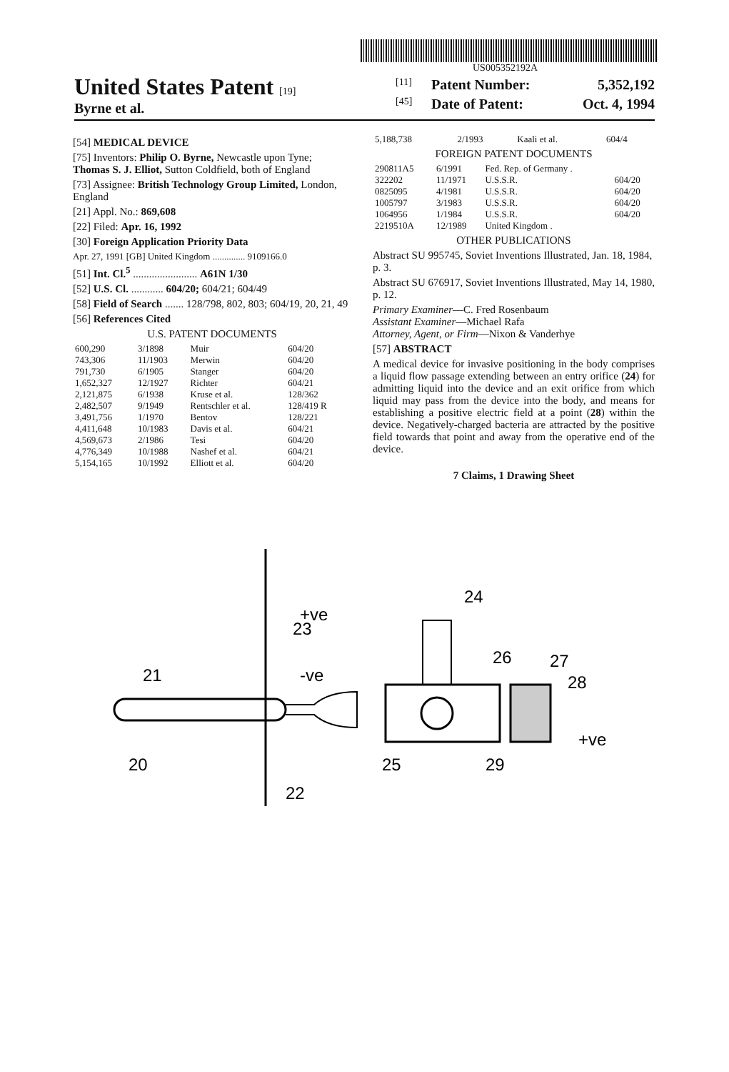US005352192A
United States Patent [19]
Byrne et al.
[11] Patent Number: 5,352,192
[45] Date of Patent: Oct. 4, 1994
[54] MEDICAL DEVICE
[75] Inventors: Philip O. Byrne, Newcastle upon Tyne; Thomas S. J. Elliot, Sutton Coldfield, both of England
[73] Assignee: British Technology Group Limited, London, England
[21] Appl. No.: 869,608
[22] Filed: Apr. 16, 1992
[30] Foreign Application Priority Data
Apr. 27, 1991 [GB] United Kingdom .............. 9109166.0
[51] Int. Cl.<sup>5</sup> ........................ A61N 1/30
[52] U.S. Cl. ............ 604/20; 604/21; 604/49
[58] Field of Search ....... 128/798, 802, 803; 604/19, 20, 21, 49
[56] References Cited
U.S. PATENT DOCUMENTS
| 600,290 | 3/1898 | Muir | 604/20 |
| 743,306 | 11/1903 | Merwin | 604/20 |
| 791,730 | 6/1905 | Stanger | 604/20 |
| 1,652,327 | 12/1927 | Richter | 604/21 |
| 2,121,875 | 6/1938 | Kruse et al. | 128/362 |
| 2,482,507 | 9/1949 | Rentschler et al. | 128/419 R |
| 3,491,756 | 1/1970 | Bentov | 128/221 |
| 4,411,648 | 10/1983 | Davis et al. | 604/21 |
| 4,569,673 | 2/1986 | Tesi | 604/20 |
| 4,776,349 | 10/1988 | Nashef et al. | 604/21 |
| 5,154,165 | 10/1992 | Elliott et al. | 604/20 |
| 5,188,738 | 2/1993 | Kaali et al. | 604/4 |
FOREIGN PATENT DOCUMENTS
| 290811A5 | 6/1991 | Fed. Rep. of Germany . | |
| 322202 | 11/1971 | U.S.S.R. | 604/20 |
| 0825095 | 4/1981 | U.S.S.R. | 604/20 |
| 1005797 | 3/1983 | U.S.S.R. | 604/20 |
| 1064956 | 1/1984 | U.S.S.R. | 604/20 |
| 2219510A | 12/1989 | United Kingdom . | |
OTHER PUBLICATIONS
Abstract SU 995745, Soviet Inventions Illustrated, Jan. 18, 1984, p. 3.
Abstract SU 676917, Soviet Inventions Illustrated, May 14, 1980, p. 12.
Primary Examiner—C. Fred Rosenbaum
Assistant Examiner—Michael Rafa
Attorney, Agent, or Firm—Nixon & Vanderhye
[57] ABSTRACT
A medical device for invasive positioning in the body comprises a liquid flow passage extending between an entry orifice (24) for admitting liquid into the device and an exit orifice from which liquid may pass from the device into the body, and means for establishing a positive electric field at a point (28) within the device. Negatively-charged bacteria are attracted by the positive field towards that point and away from the operative end of the device.
7 Claims, 1 Drawing Sheet
+ve
23
24
21
-ve
26
27
28
+ve
20
25
29
22